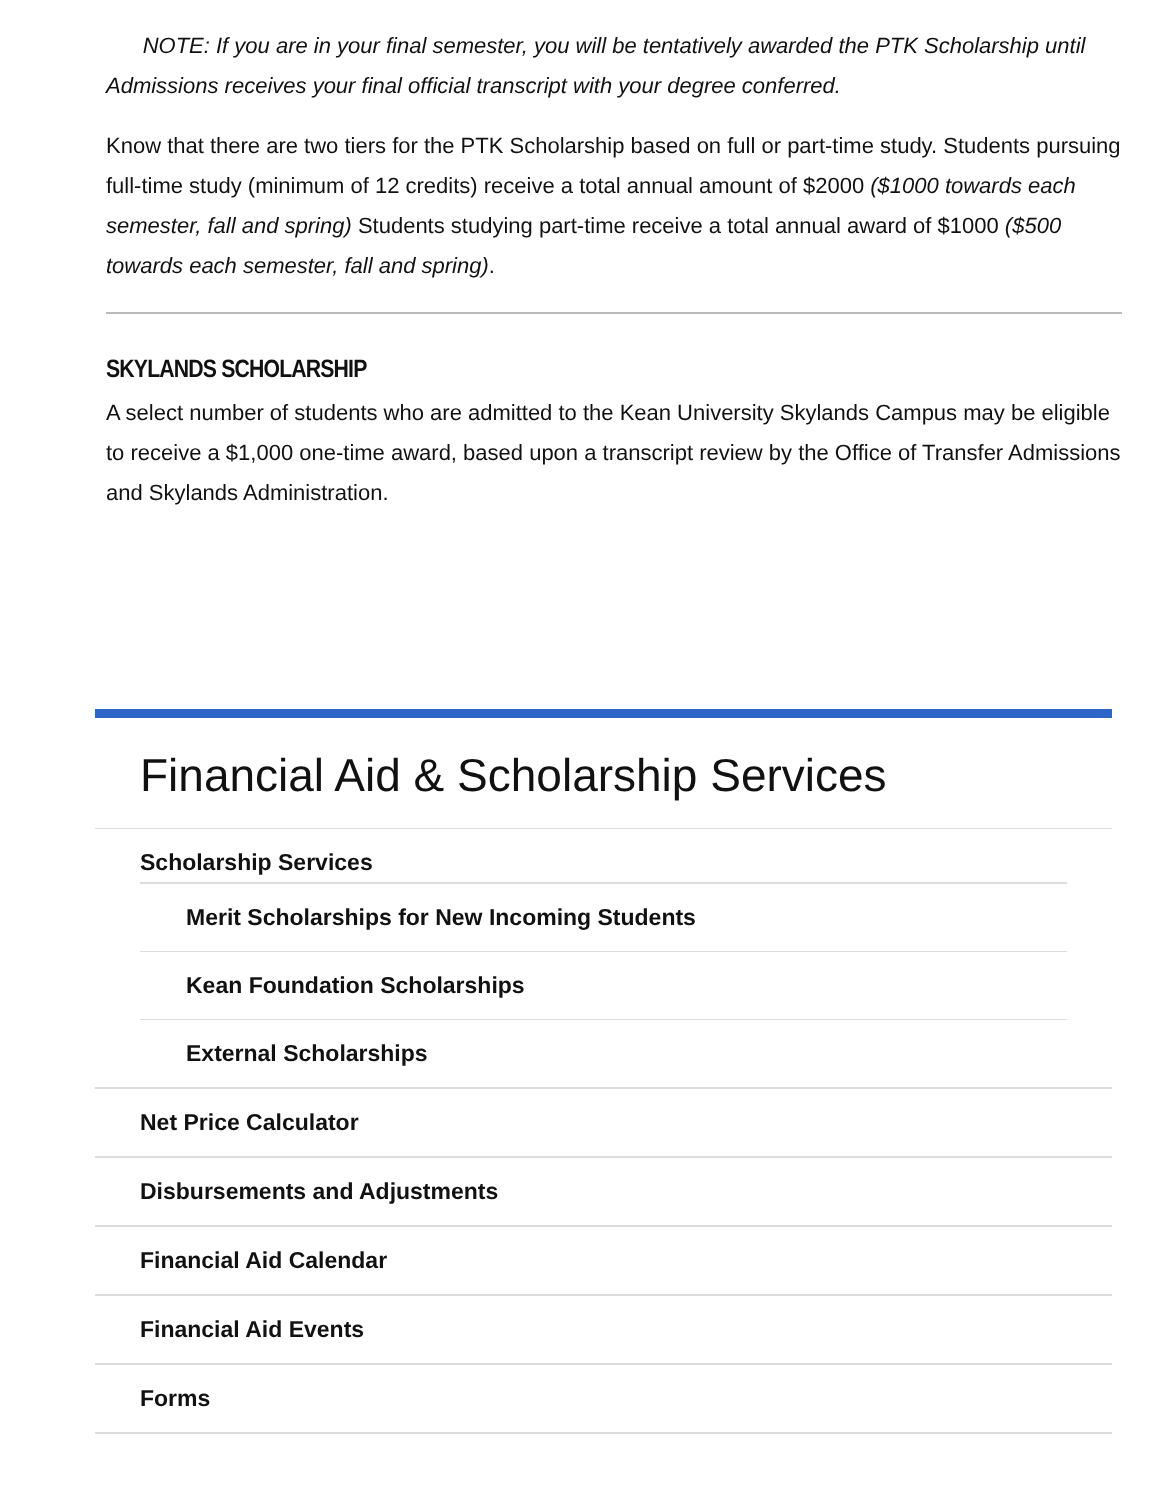NOTE: If you are in your final semester, you will be tentatively awarded the PTK Scholarship until Admissions receives your final official transcript with your degree conferred.
Know that there are two tiers for the PTK Scholarship based on full or part-time study. Students pursuing full-time study (minimum of 12 credits) receive a total annual amount of $2000 ($1000 towards each semester, fall and spring) Students studying part-time receive a total annual award of $1000 ($500 towards each semester, fall and spring).
SKYLANDS SCHOLARSHIP
A select number of students who are admitted to the Kean University Skylands Campus may be eligible to receive a $1,000 one-time award, based upon a transcript review by the Office of Transfer Admissions and Skylands Administration.
Financial Aid & Scholarship Services
Scholarship Services
Merit Scholarships for New Incoming Students
Kean Foundation Scholarships
External Scholarships
Net Price Calculator
Disbursements and Adjustments
Financial Aid Calendar
Financial Aid Events
Forms